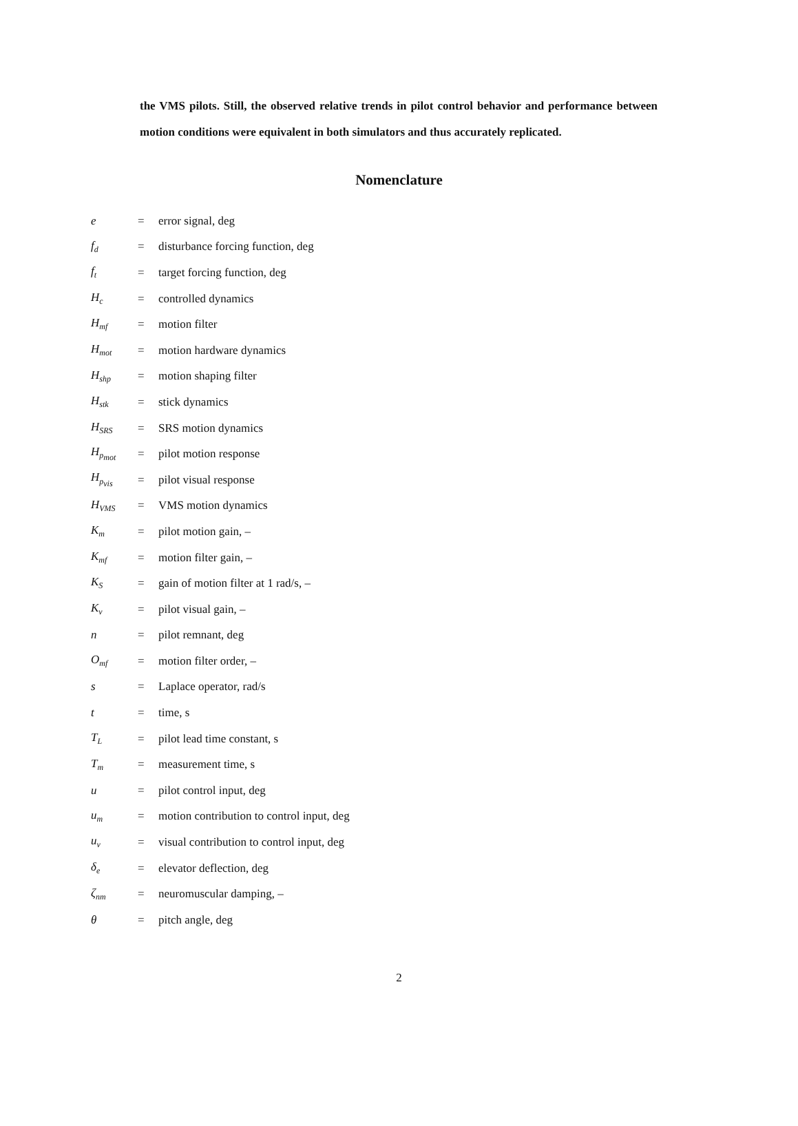the VMS pilots. Still, the observed relative trends in pilot control behavior and performance between motion conditions were equivalent in both simulators and thus accurately replicated.
Nomenclature
| e | = | error signal, deg |
| f<sub>d</sub> | = | disturbance forcing function, deg |
| f<sub>t</sub> | = | target forcing function, deg |
| H<sub>c</sub> | = | controlled dynamics |
| H<sub>mf</sub> | = | motion filter |
| H<sub>mot</sub> | = | motion hardware dynamics |
| H<sub>shp</sub> | = | motion shaping filter |
| H<sub>stk</sub> | = | stick dynamics |
| H<sub>SRS</sub> | = | SRS motion dynamics |
| H<sub>p<sub>mot</sub></sub> | = | pilot motion response |
| H<sub>p<sub>vis</sub></sub> | = | pilot visual response |
| H<sub>VMS</sub> | = | VMS motion dynamics |
| K<sub>m</sub> | = | pilot motion gain, – |
| K<sub>mf</sub> | = | motion filter gain, – |
| K<sub>S</sub> | = | gain of motion filter at 1 rad/s, – |
| K<sub>v</sub> | = | pilot visual gain, – |
| n | = | pilot remnant, deg |
| O<sub>mf</sub> | = | motion filter order, – |
| s | = | Laplace operator, rad/s |
| t | = | time, s |
| T<sub>L</sub> | = | pilot lead time constant, s |
| T<sub>m</sub> | = | measurement time, s |
| u | = | pilot control input, deg |
| u<sub>m</sub> | = | motion contribution to control input, deg |
| u<sub>v</sub> | = | visual contribution to control input, deg |
| δ<sub>e</sub> | = | elevator deflection, deg |
| ζ<sub>nm</sub> | = | neuromuscular damping, – |
| θ | = | pitch angle, deg |
2